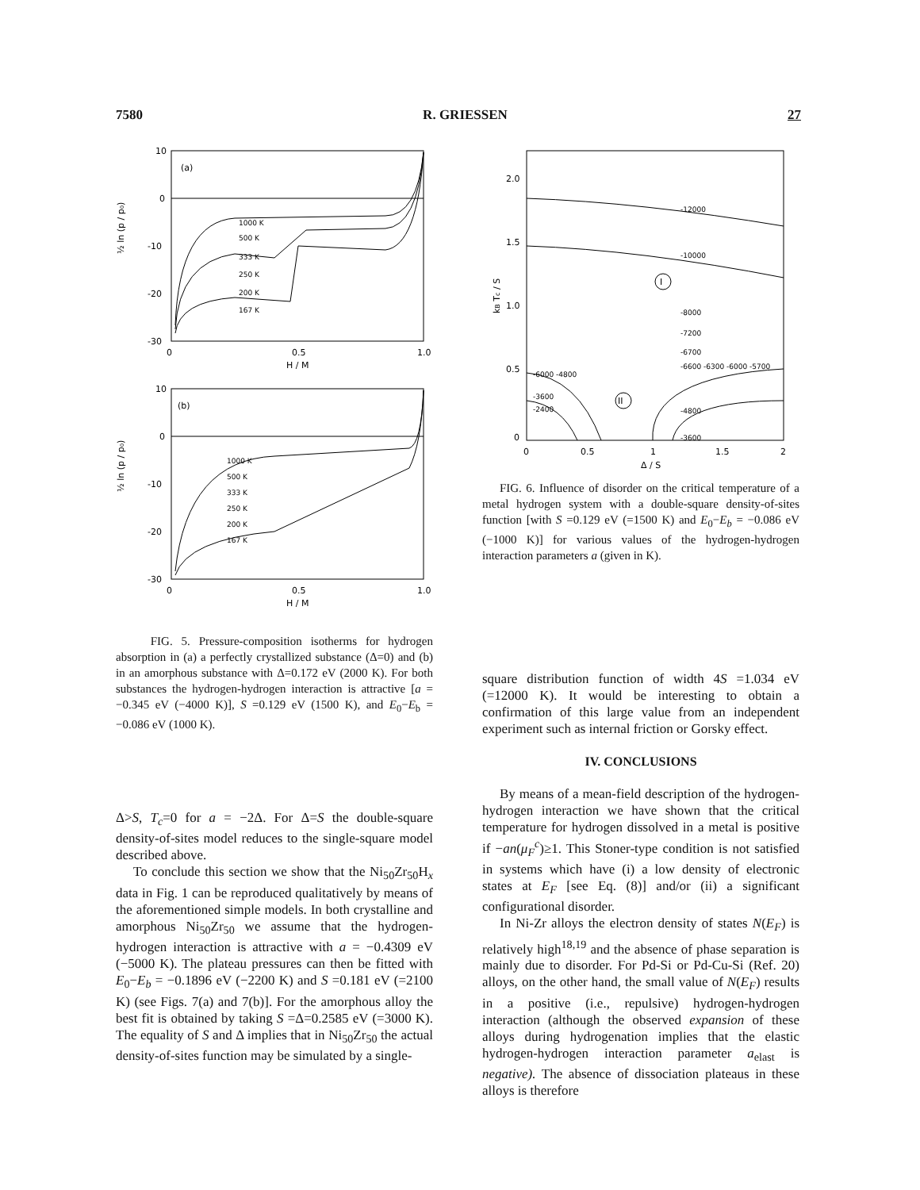7580 R. GRIESSEN 27
10
0
-10
-20
-30
(a)
1000 K
500 K
333 K
250 K
200 K
167 K
0
0.5
1.0
H / M
½ ln (p / p₀)
10
0
-10
-20
-30
(b)
1000 K
500 K
333 K
250 K
200 K
167 K
0
0.5
1.0
H / M
½ ln (p / p₀)
FIG. 5. Pressure-composition isotherms for hydrogen absorption in (a) a perfectly crystallized substance (Δ=0) and (b) in an amorphous substance with Δ=0.172 eV (2000 K). For both substances the hydrogen-hydrogen interaction is attractive [a = −0.345 eV (−4000 K)], S =0.129 eV (1500 K), and E<sub>0</sub>−E<sub>b</sub> = −0.086 eV (1000 K).
Δ>S, T<sub>c</sub>=0 for a = −2Δ. For Δ=S the double-square density-of-sites model reduces to the single-square model described above.
To conclude this section we show that the Ni<sub>50</sub>Zr<sub>50</sub>H<sub>x</sub> data in Fig. 1 can be reproduced qualitatively by means of the aforementioned simple models. In both crystalline and amorphous Ni<sub>50</sub>Zr<sub>50</sub> we assume that the hydrogen-hydrogen interaction is attractive with a = −0.4309 eV (−5000 K). The plateau pressures can then be fitted with E<sub>0</sub>−E<sub>b</sub> = −0.1896 eV (−2200 K) and S =0.181 eV (=2100 K) (see Figs. 7(a) and 7(b)]. For the amorphous alloy the best fit is obtained by taking S =Δ=0.2585 eV (=3000 K). The equality of S and Δ implies that in Ni<sub>50</sub>Zr<sub>50</sub> the actual density-of-sites function may be simulated by a single-
2.0
1.5
1.0
0.5
0
-12000
-10000
I
II
-8000
-7200
-6700
-6600 -6300 -6000 -5700
-4800
-3600
-6000 -4800
-3600
-2400
0
0.5
1
1.5
2
Δ / S
kB Tc / S
FIG. 6. Influence of disorder on the critical temperature of a metal hydrogen system with a double-square density-of-sites function [with S =0.129 eV (=1500 K) and E<sub>0</sub>−E<sub>b</sub> = −0.086 eV (−1000 K)] for various values of the hydrogen-hydrogen interaction parameters a (given in K).
square distribution function of width 4S =1.034 eV (=12000 K). It would be interesting to obtain a confirmation of this large value from an independent experiment such as internal friction or Gorsky effect.
IV. CONCLUSIONS
By means of a mean-field description of the hydrogen-hydrogen interaction we have shown that the critical temperature for hydrogen dissolved in a metal is positive if −an(μ<sub>F</sub><sup>c</sup>)≥1. This Stoner-type condition is not satisfied in systems which have (i) a low density of electronic states at E<sub>F</sub> [see Eq. (8)] and/or (ii) a significant configurational disorder.
In Ni-Zr alloys the electron density of states N(E<sub>F</sub>) is relatively high<sup>18,19</sup> and the absence of phase separation is mainly due to disorder. For Pd-Si or Pd-Cu-Si (Ref. 20) alloys, on the other hand, the small value of N(E<sub>F</sub>) results in a positive (i.e., repulsive) hydrogen-hydrogen interaction (although the observed expansion of these alloys during hydrogenation implies that the elastic hydrogen-hydrogen interaction parameter a<sub>elast</sub> is negative). The absence of dissociation plateaus in these alloys is therefore